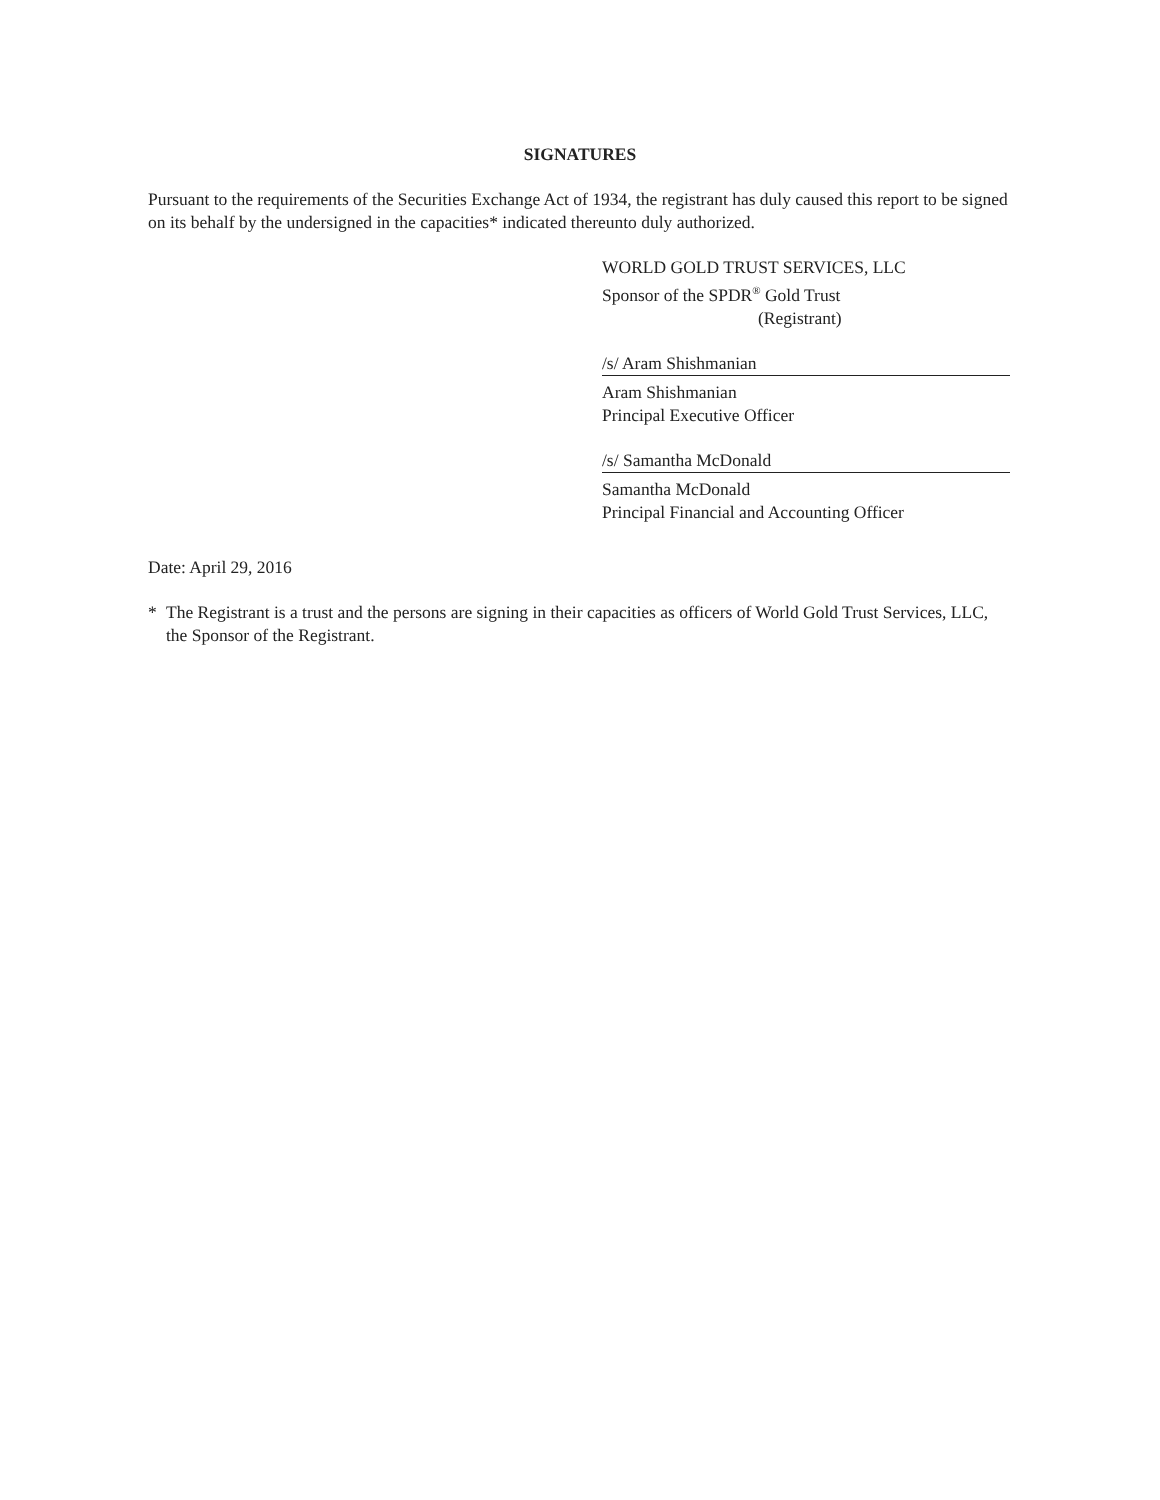SIGNATURES
Pursuant to the requirements of the Securities Exchange Act of 1934, the registrant has duly caused this report to be signed on its behalf by the undersigned in the capacities* indicated thereunto duly authorized.
WORLD GOLD TRUST SERVICES, LLC
Sponsor of the SPDR<sup>®</sup> Gold Trust
(Registrant)
/s/ Aram Shishmanian
Aram Shishmanian
Principal Executive Officer
/s/ Samantha McDonald
Samantha McDonald
Principal Financial and Accounting Officer
Date: April 29, 2016
* The Registrant is a trust and the persons are signing in their capacities as officers of World Gold Trust Services, LLC, the Sponsor of the Registrant.